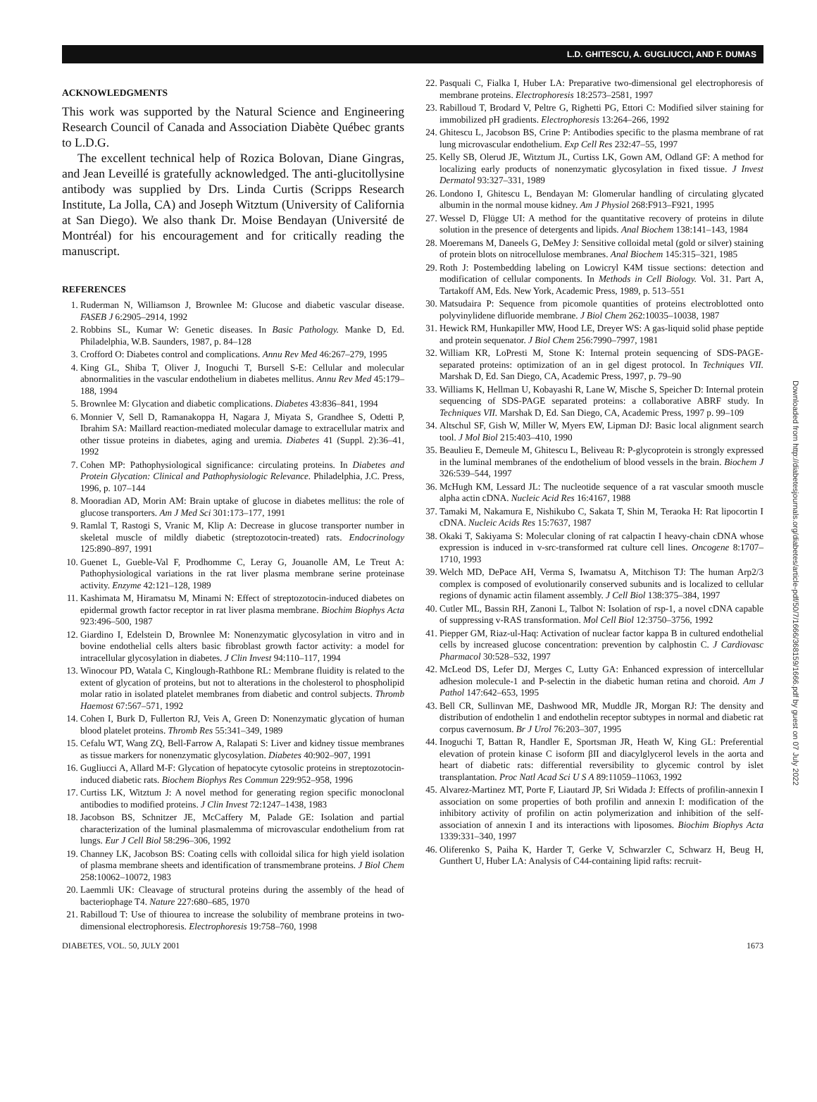L.D. GHITESCU, A. GUGLIUCCI, AND F. DUMAS
ACKNOWLEDGMENTS
This work was supported by the Natural Science and Engineering Research Council of Canada and Association Diabète Québec grants to L.D.G.
The excellent technical help of Rozica Bolovan, Diane Gingras, and Jean Leveillé is gratefully acknowledged. The anti-glucitollysine antibody was supplied by Drs. Linda Curtis (Scripps Research Institute, La Jolla, CA) and Joseph Witztum (University of California at San Diego). We also thank Dr. Moise Bendayan (Université de Montréal) for his encouragement and for critically reading the manuscript.
REFERENCES
1. Ruderman N, Williamson J, Brownlee M: Glucose and diabetic vascular disease. FASEB J 6:2905–2914, 1992
2. Robbins SL, Kumar W: Genetic diseases. In Basic Pathology. Manke D, Ed. Philadelphia, W.B. Saunders, 1987, p. 84–128
3. Crofford O: Diabetes control and complications. Annu Rev Med 46:267–279, 1995
4. King GL, Shiba T, Oliver J, Inoguchi T, Bursell S-E: Cellular and molecular abnormalities in the vascular endothelium in diabetes mellitus. Annu Rev Med 45:179–188, 1994
5. Brownlee M: Glycation and diabetic complications. Diabetes 43:836–841, 1994
6. Monnier V, Sell D, Ramanakoppa H, Nagara J, Miyata S, Grandhee S, Odetti P, Ibrahim SA: Maillard reaction-mediated molecular damage to extracellular matrix and other tissue proteins in diabetes, aging and uremia. Diabetes 41 (Suppl. 2):36–41, 1992
7. Cohen MP: Pathophysiological significance: circulating proteins. In Diabetes and Protein Glycation: Clinical and Pathophysiologic Relevance. Philadelphia, J.C. Press, 1996, p. 107–144
8. Mooradian AD, Morin AM: Brain uptake of glucose in diabetes mellitus: the role of glucose transporters. Am J Med Sci 301:173–177, 1991
9. Ramlal T, Rastogi S, Vranic M, Klip A: Decrease in glucose transporter number in skeletal muscle of mildly diabetic (streptozotocin-treated) rats. Endocrinology 125:890–897, 1991
10. Guenet L, Gueble-Val F, Prodhomme C, Leray G, Jouanolle AM, Le Treut A: Pathophysiological variations in the rat liver plasma membrane serine proteinase activity. Enzyme 42:121–128, 1989
11. Kashimata M, Hiramatsu M, Minami N: Effect of streptozotocin-induced diabetes on epidermal growth factor receptor in rat liver plasma membrane. Biochim Biophys Acta 923:496–500, 1987
12. Giardino I, Edelstein D, Brownlee M: Nonenzymatic glycosylation in vitro and in bovine endothelial cells alters basic fibroblast growth factor activity: a model for intracellular glycosylation in diabetes. J Clin Invest 94:110–117, 1994
13. Winocour PD, Watala C, Kinglough-Rathbone RL: Membrane fluidity is related to the extent of glycation of proteins, but not to alterations in the cholesterol to phospholipid molar ratio in isolated platelet membranes from diabetic and control subjects. Thromb Haemost 67:567–571, 1992
14. Cohen I, Burk D, Fullerton RJ, Veis A, Green D: Nonenzymatic glycation of human blood platelet proteins. Thromb Res 55:341–349, 1989
15. Cefalu WT, Wang ZQ, Bell-Farrow A, Ralapati S: Liver and kidney tissue membranes as tissue markers for nonenzymatic glycosylation. Diabetes 40:902–907, 1991
16. Gugliucci A, Allard M-F: Glycation of hepatocyte cytosolic proteins in streptozotocin-induced diabetic rats. Biochem Biophys Res Commun 229:952–958, 1996
17. Curtiss LK, Witztum J: A novel method for generating region specific monoclonal antibodies to modified proteins. J Clin Invest 72:1247–1438, 1983
18. Jacobson BS, Schnitzer JE, McCaffery M, Palade GE: Isolation and partial characterization of the luminal plasmalemma of microvascular endothelium from rat lungs. Eur J Cell Biol 58:296–306, 1992
19. Channey LK, Jacobson BS: Coating cells with colloidal silica for high yield isolation of plasma membrane sheets and identification of transmembrane proteins. J Biol Chem 258:10062–10072, 1983
20. Laemmli UK: Cleavage of structural proteins during the assembly of the head of bacteriophage T4. Nature 227:680–685, 1970
21. Rabilloud T: Use of thiourea to increase the solubility of membrane proteins in two-dimensional electrophoresis. Electrophoresis 19:758–760, 1998
22. Pasquali C, Fialka I, Huber LA: Preparative two-dimensional gel electrophoresis of membrane proteins. Electrophoresis 18:2573–2581, 1997
23. Rabilloud T, Brodard V, Peltre G, Righetti PG, Ettori C: Modified silver staining for immobilized pH gradients. Electrophoresis 13:264–266, 1992
24. Ghitescu L, Jacobson BS, Crine P: Antibodies specific to the plasma membrane of rat lung microvascular endothelium. Exp Cell Res 232:47–55, 1997
25. Kelly SB, Olerud JE, Witztum JL, Curtiss LK, Gown AM, Odland GF: A method for localizing early products of nonenzymatic glycosylation in fixed tissue. J Invest Dermatol 93:327–331, 1989
26. Londono I, Ghitescu L, Bendayan M: Glomerular handling of circulating glycated albumin in the normal mouse kidney. Am J Physiol 268:F913–F921, 1995
27. Wessel D, Flügge UI: A method for the quantitative recovery of proteins in dilute solution in the presence of detergents and lipids. Anal Biochem 138:141–143, 1984
28. Moeremans M, Daneels G, DeMey J: Sensitive colloidal metal (gold or silver) staining of protein blots on nitrocellulose membranes. Anal Biochem 145:315–321, 1985
29. Roth J: Postembedding labeling on Lowicryl K4M tissue sections: detection and modification of cellular components. In Methods in Cell Biology. Vol. 31. Part A, Tartakoff AM, Eds. New York, Academic Press, 1989, p. 513–551
30. Matsudaira P: Sequence from picomole quantities of proteins electroblotted onto polyvinylidene difluoride membrane. J Biol Chem 262:10035–10038, 1987
31. Hewick RM, Hunkapiller MW, Hood LE, Dreyer WS: A gas-liquid solid phase peptide and protein sequenator. J Biol Chem 256:7990–7997, 1981
32. William KR, LoPresti M, Stone K: Internal protein sequencing of SDS-PAGE-separated proteins: optimization of an in gel digest protocol. In Techniques VII. Marshak D, Ed. San Diego, CA, Academic Press, 1997, p. 79–90
33. Williams K, Hellman U, Kobayashi R, Lane W, Mische S, Speicher D: Internal protein sequencing of SDS-PAGE separated proteins: a collaborative ABRF study. In Techniques VII. Marshak D, Ed. San Diego, CA, Academic Press, 1997 p. 99–109
34. Altschul SF, Gish W, Miller W, Myers EW, Lipman DJ: Basic local alignment search tool. J Mol Biol 215:403–410, 1990
35. Beaulieu E, Demeule M, Ghitescu L, Beliveau R: P-glycoprotein is strongly expressed in the luminal membranes of the endothelium of blood vessels in the brain. Biochem J 326:539–544, 1997
36. McHugh KM, Lessard JL: The nucleotide sequence of a rat vascular smooth muscle alpha actin cDNA. Nucleic Acid Res 16:4167, 1988
37. Tamaki M, Nakamura E, Nishikubo C, Sakata T, Shin M, Teraoka H: Rat lipocortin I cDNA. Nucleic Acids Res 15:7637, 1987
38. Okaki T, Sakiyama S: Molecular cloning of rat calpactin I heavy-chain cDNA whose expression is induced in v-src-transformed rat culture cell lines. Oncogene 8:1707–1710, 1993
39. Welch MD, DePace AH, Verma S, Iwamatsu A, Mitchison TJ: The human Arp2/3 complex is composed of evolutionarily conserved subunits and is localized to cellular regions of dynamic actin filament assembly. J Cell Biol 138:375–384, 1997
40. Cutler ML, Bassin RH, Zanoni L, Talbot N: Isolation of rsp-1, a novel cDNA capable of suppressing v-RAS transformation. Mol Cell Biol 12:3750–3756, 1992
41. Piepper GM, Riaz-ul-Haq: Activation of nuclear factor kappa B in cultured endothelial cells by increased glucose concentration: prevention by calphostin C. J Cardiovasc Pharmacol 30:528–532, 1997
42. McLeod DS, Lefer DJ, Merges C, Lutty GA: Enhanced expression of intercellular adhesion molecule-1 and P-selectin in the diabetic human retina and choroid. Am J Pathol 147:642–653, 1995
43. Bell CR, Sullinvan ME, Dashwood MR, Muddle JR, Morgan RJ: The density and distribution of endothelin 1 and endothelin receptor subtypes in normal and diabetic rat corpus cavernosum. Br J Urol 76:203–307, 1995
44. Inoguchi T, Battan R, Handler E, Sportsman JR, Heath W, King GL: Preferential elevation of protein kinase C isoform βII and diacylglycerol levels in the aorta and heart of diabetic rats: differential reversibility to glycemic control by islet transplantation. Proc Natl Acad Sci U S A 89:11059–11063, 1992
45. Alvarez-Martinez MT, Porte F, Liautard JP, Sri Widada J: Effects of profilin-annexin I association on some properties of both profilin and annexin I: modification of the inhibitory activity of profilin on actin polymerization and inhibition of the self-association of annexin I and its interactions with liposomes. Biochim Biophys Acta 1339:331–340, 1997
46. Oliferenko S, Paiha K, Harder T, Gerke V, Schwarzler C, Schwarz H, Beug H, Gunthert U, Huber LA: Analysis of C44-containing lipid rafts: recruit-
Downloaded from http://diabetesjournals.org/diabetes/article-pdf/50/7/1666/368159/1666.pdf by guest on 07 July 2022
DIABETES, VOL. 50, JULY 2001 1673